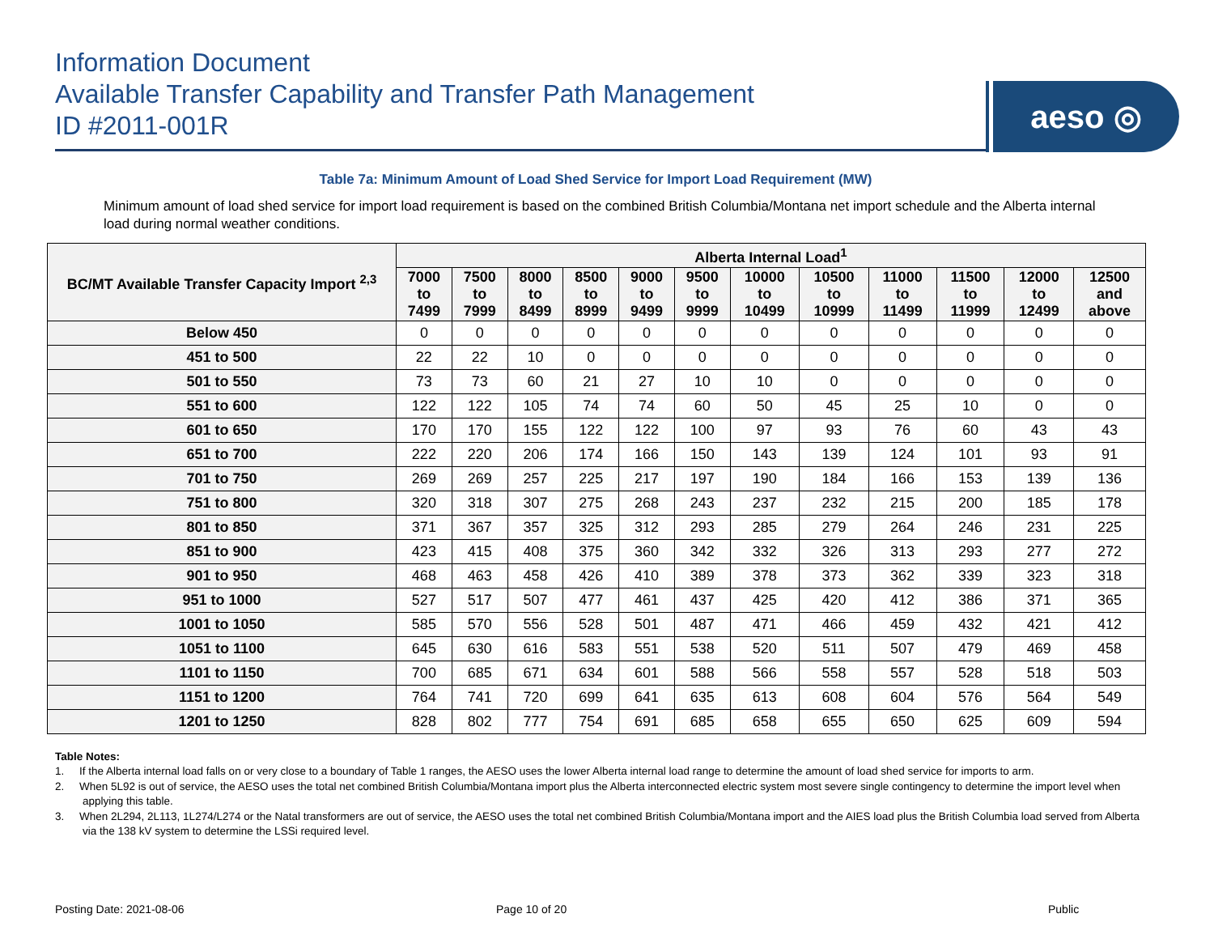Information Document
Available Transfer Capability and Transfer Path Management
ID #2011-001R
aeso ◎
Table 7a: Minimum Amount of Load Shed Service for Import Load Requirement (MW)
Minimum amount of load shed service for import load requirement is based on the combined British Columbia/Montana net import schedule and the Alberta internal load during normal weather conditions.
| BC/MT Available Transfer Capacity Import <sup>2,3</sup> | Alberta Internal Load<sup>1</sup> | | | | | | | | | | | |
| --- | --- | --- | --- | --- | --- | --- | --- | --- | --- | --- | --- | --- |
| | 7000 to 7499 | 7500 to 7999 | 8000 to 8499 | 8500 to 8999 | 9000 to 9499 | 9500 to 9999 | 10000 to 10499 | 10500 to 10999 | 11000 to 11499 | 11500 to 11999 | 12000 to 12499 | 12500 and above |
| Below 450 | 0 | 0 | 0 | 0 | 0 | 0 | 0 | 0 | 0 | 0 | 0 | 0 |
| 451 to 500 | 22 | 22 | 10 | 0 | 0 | 0 | 0 | 0 | 0 | 0 | 0 | 0 |
| 501 to 550 | 73 | 73 | 60 | 21 | 27 | 10 | 10 | 0 | 0 | 0 | 0 | 0 |
| 551 to 600 | 122 | 122 | 105 | 74 | 74 | 60 | 50 | 45 | 25 | 10 | 0 | 0 |
| 601 to 650 | 170 | 170 | 155 | 122 | 122 | 100 | 97 | 93 | 76 | 60 | 43 | 43 |
| 651 to 700 | 222 | 220 | 206 | 174 | 166 | 150 | 143 | 139 | 124 | 101 | 93 | 91 |
| 701 to 750 | 269 | 269 | 257 | 225 | 217 | 197 | 190 | 184 | 166 | 153 | 139 | 136 |
| 751 to 800 | 320 | 318 | 307 | 275 | 268 | 243 | 237 | 232 | 215 | 200 | 185 | 178 |
| 801 to 850 | 371 | 367 | 357 | 325 | 312 | 293 | 285 | 279 | 264 | 246 | 231 | 225 |
| 851 to 900 | 423 | 415 | 408 | 375 | 360 | 342 | 332 | 326 | 313 | 293 | 277 | 272 |
| 901 to 950 | 468 | 463 | 458 | 426 | 410 | 389 | 378 | 373 | 362 | 339 | 323 | 318 |
| 951 to 1000 | 527 | 517 | 507 | 477 | 461 | 437 | 425 | 420 | 412 | 386 | 371 | 365 |
| 1001 to 1050 | 585 | 570 | 556 | 528 | 501 | 487 | 471 | 466 | 459 | 432 | 421 | 412 |
| 1051 to 1100 | 645 | 630 | 616 | 583 | 551 | 538 | 520 | 511 | 507 | 479 | 469 | 458 |
| 1101 to 1150 | 700 | 685 | 671 | 634 | 601 | 588 | 566 | 558 | 557 | 528 | 518 | 503 |
| 1151 to 1200 | 764 | 741 | 720 | 699 | 641 | 635 | 613 | 608 | 604 | 576 | 564 | 549 |
| 1201 to 1250 | 828 | 802 | 777 | 754 | 691 | 685 | 658 | 655 | 650 | 625 | 609 | 594 |
Table Notes:
1. If the Alberta internal load falls on or very close to a boundary of Table 1 ranges, the AESO uses the lower Alberta internal load range to determine the amount of load shed service for imports to arm.
2. When 5L92 is out of service, the AESO uses the total net combined British Columbia/Montana import plus the Alberta interconnected electric system most severe single contingency to determine the import level when applying this table.
3. When 2L294, 2L113, 1L274/L274 or the Natal transformers are out of service, the AESO uses the total net combined British Columbia/Montana import and the AIES load plus the British Columbia load served from Alberta via the 138 kV system to determine the LSSi required level.
Posting Date: 2021-08-06 Page 10 of 20 Public